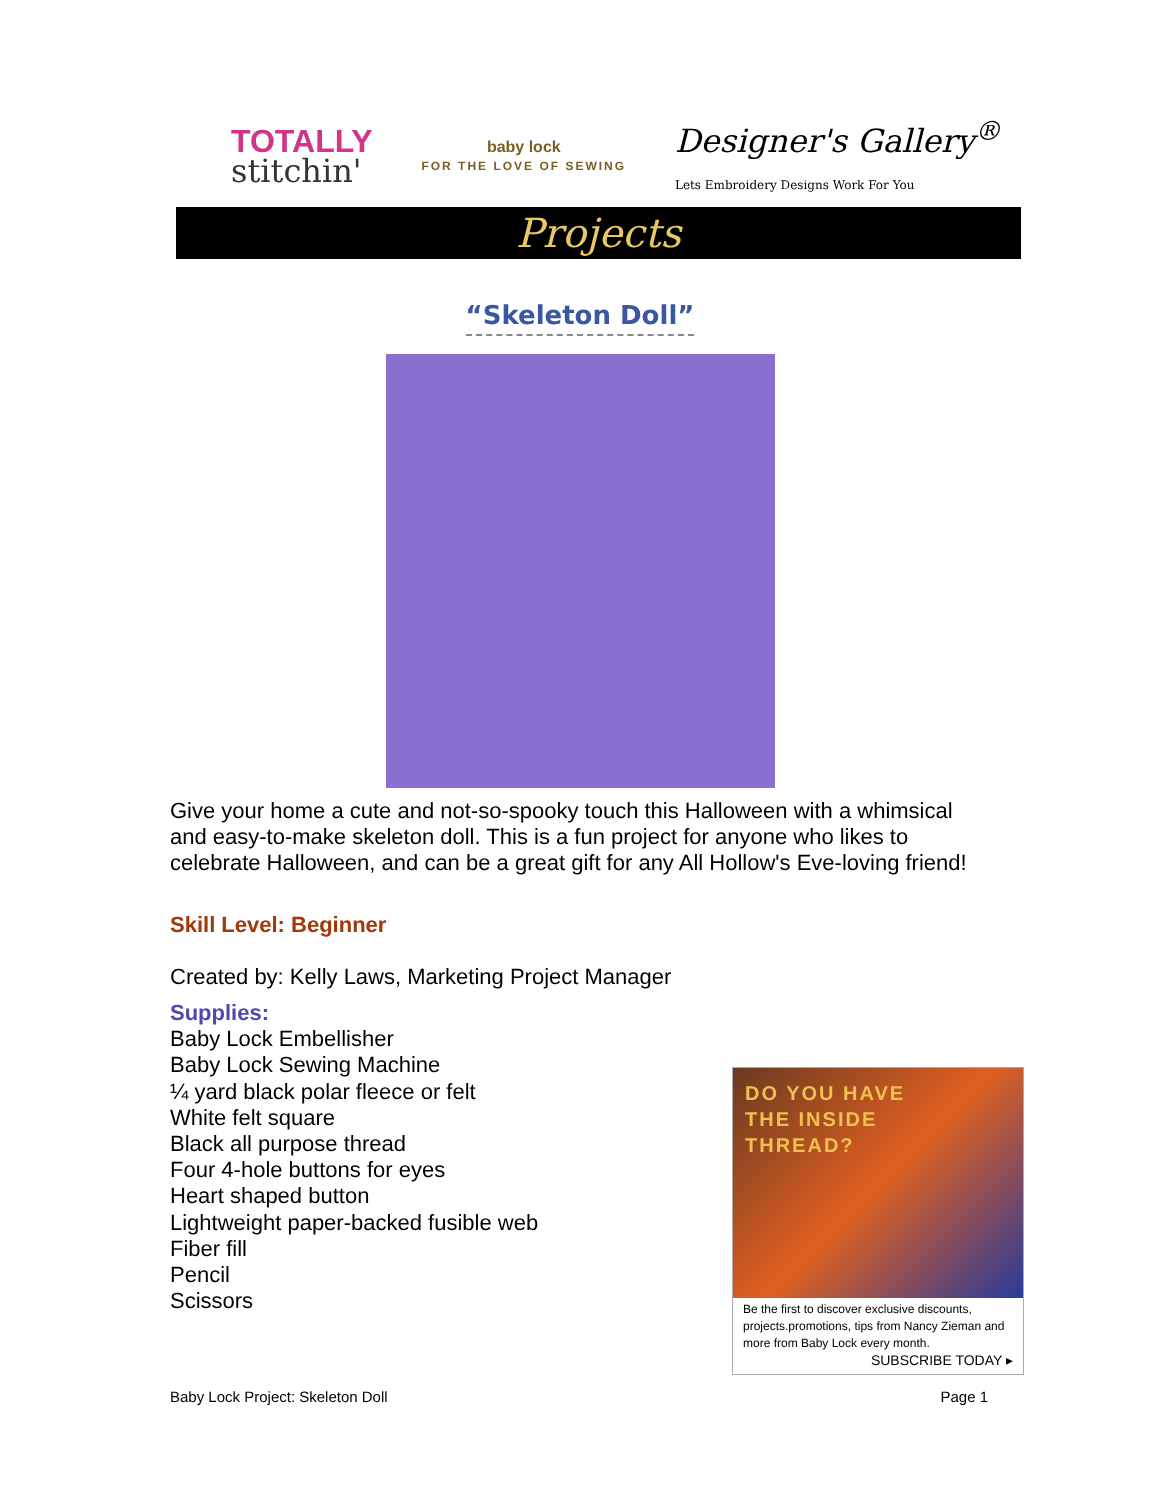TOTALLY
stitchin'
baby lock
FOR THE LOVE OF SEWING
Designer's Gallery<sup>®</sup>
Lets Embroidery Designs Work For You
Projects
“Skeleton Doll”
Give your home a cute and not-so-spooky touch this Halloween with a whimsical and easy-to-make skeleton doll. This is a fun project for anyone who likes to celebrate Halloween, and can be a great gift for any All Hollow's Eve-loving friend!
Skill Level: Beginner
Created by: Kelly Laws, Marketing Project Manager
Supplies:
Baby Lock Embellisher
Baby Lock Sewing Machine
¼ yard black polar fleece or felt
White felt square
Black all purpose thread
Four 4-hole buttons for eyes
Heart shaped button
Lightweight paper-backed fusible web
Fiber fill
Pencil
Scissors
DO YOU HAVE
THE INSIDE
THREAD?
Be the first to discover exclusive discounts, projects.promotions, tips from Nancy Zieman and more from Baby Lock every month.
SUBSCRIBE TODAY ▸
Baby Lock Project: Skeleton Doll Page 1